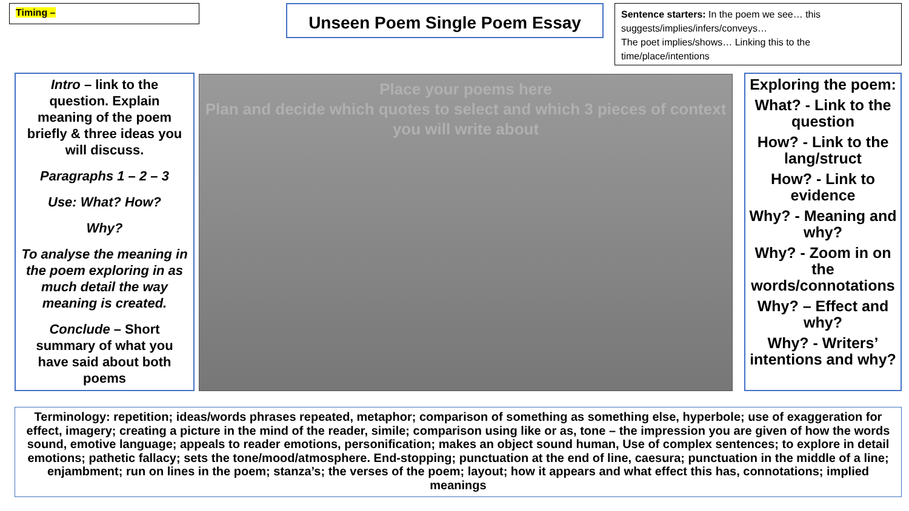Timing – Unseen Poem Single Poem Essay
Sentence starters: In the poem we see… this suggests/implies/infers/conveys…
The poet implies/shows… Linking this to the time/place/intentions
Intro – link to the question. Explain meaning of the poem briefly & three ideas you will discuss.
Paragraphs 1 – 2 – 3
Use: What? How?
Why?
To analyse the meaning in the poem exploring in as much detail the way meaning is created.
Conclude – Short summary of what you have said about both poems
Place your poems here
Plan and decide which quotes to select and which 3 pieces of context you will write about
Exploring the poem:
What? - Link to the question
How? - Link to the lang/struct
How? - Link to evidence
Why? - Meaning and why?
Why? - Zoom in on the words/connotations
Why? – Effect and why?
Why? - Writers’ intentions and why?
Terminology: repetition; ideas/words phrases repeated, metaphor; comparison of something as something else, hyperbole; use of exaggeration for effect, imagery; creating a picture in the mind of the reader, simile; comparison using like or as, tone – the impression you are given of how the words sound, emotive language; appeals to reader emotions, personification; makes an object sound human, Use of complex sentences; to explore in detail emotions; pathetic fallacy; sets the tone/mood/atmosphere. End-stopping; punctuation at the end of line, caesura; punctuation in the middle of a line; enjambment; run on lines in the poem; stanza’s; the verses of the poem; layout; how it appears and what effect this has, connotations; implied meanings